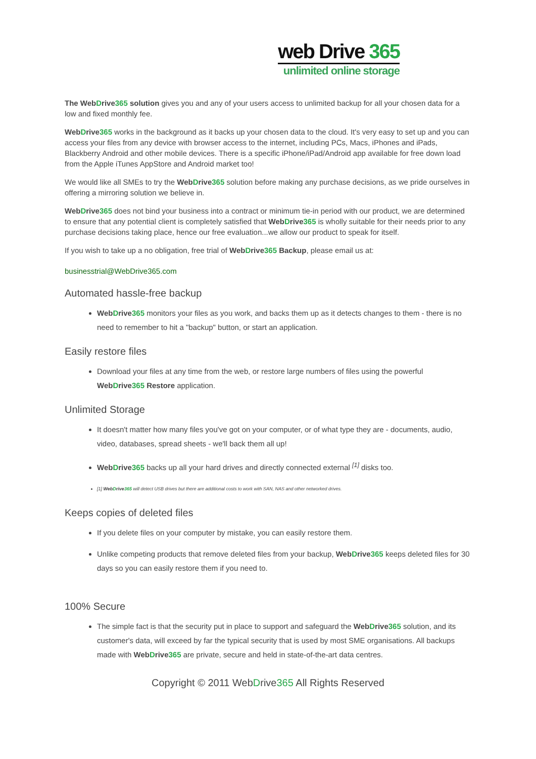web Drive 365
unlimited online storage
The WebDrive365 solution gives you and any of your users access to unlimited backup for all your chosen data for a low and fixed monthly fee.
WebDrive365 works in the background as it backs up your chosen data to the cloud. It's very easy to set up and you can access your files from any device with browser access to the internet, including PCs, Macs, iPhones and iPads, Blackberry Android and other mobile devices. There is a specific iPhone/iPad/Android app available for free down load from the Apple iTunes AppStore and Android market too!
We would like all SMEs to try the WebDrive365 solution before making any purchase decisions, as we pride ourselves in offering a mirroring solution we believe in.
WebDrive365 does not bind your business into a contract or minimum tie-in period with our product, we are determined to ensure that any potential client is completely satisfied that WebDrive365 is wholly suitable for their needs prior to any purchase decisions taking place, hence our free evaluation...we allow our product to speak for itself.
If you wish to take up a no obligation, free trial of WebDrive365 Backup, please email us at:
businesstrial@WebDrive365.com
Automated hassle-free backup
WebDrive365 monitors your files as you work, and backs them up as it detects changes to them - there is no need to remember to hit a "backup" button, or start an application.
Easily restore files
Download your files at any time from the web, or restore large numbers of files using the powerful WebDrive365 Restore application.
Unlimited Storage
It doesn't matter how many files you've got on your computer, or of what type they are - documents, audio, video, databases, spread sheets - we'll back them all up!
WebDrive365 backs up all your hard drives and directly connected external <sup>[1]</sup> disks too.
[1] WebDrive365 will detect USB drives but there are additional costs to work with SAN, NAS and other networked drives.
Keeps copies of deleted files
If you delete files on your computer by mistake, you can easily restore them.
Unlike competing products that remove deleted files from your backup, WebDrive365 keeps deleted files for 30 days so you can easily restore them if you need to.
100% Secure
The simple fact is that the security put in place to support and safeguard the WebDrive365 solution, and its customer's data, will exceed by far the typical security that is used by most SME organisations. All backups made with WebDrive365 are private, secure and held in state-of-the-art data centres.
Copyright © 2011 WebDrive365 All Rights Reserved